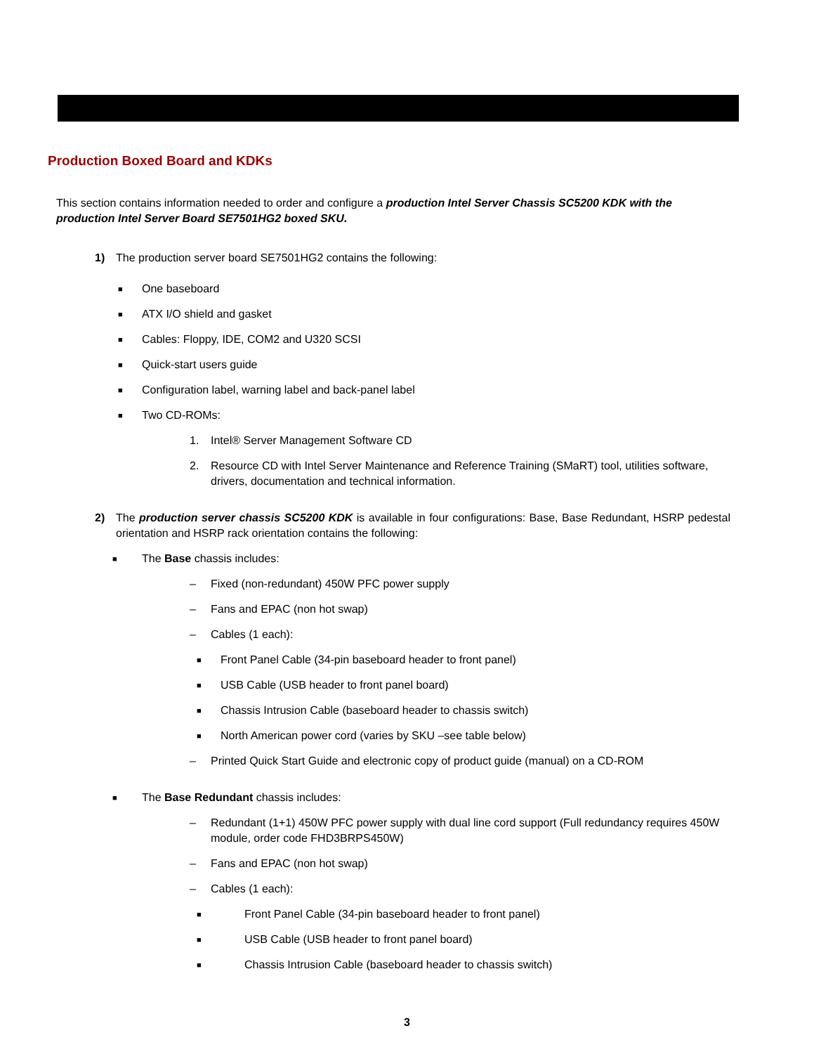Production Boxed Board and KDKs
This section contains information needed to order and configure a production Intel Server Chassis SC5200 KDK with the production Intel Server Board SE7501HG2 boxed SKU.
1) The production server board SE7501HG2 contains the following:
■ One baseboard
■ ATX I/O shield and gasket
■ Cables: Floppy, IDE, COM2 and U320 SCSI
■ Quick-start users guide
■ Configuration label, warning label and back-panel label
■ Two CD-ROMs:
1. Intel® Server Management Software CD
2. Resource CD with Intel Server Maintenance and Reference Training (SMaRT) tool, utilities software, drivers, documentation and technical information.
2) The production server chassis SC5200 KDK is available in four configurations: Base, Base Redundant, HSRP pedestal orientation and HSRP rack orientation contains the following:
■ The Base chassis includes:
– Fixed (non-redundant) 450W PFC power supply
– Fans and EPAC (non hot swap)
– Cables (1 each):
■ Front Panel Cable (34-pin baseboard header to front panel)
■ USB Cable (USB header to front panel board)
■ Chassis Intrusion Cable (baseboard header to chassis switch)
■ North American power cord (varies by SKU –see table below)
– Printed Quick Start Guide and electronic copy of product guide (manual) on a CD-ROM
■ The Base Redundant chassis includes:
– Redundant (1+1) 450W PFC power supply with dual line cord support (Full redundancy requires 450W module, order code FHD3BRPS450W)
– Fans and EPAC (non hot swap)
– Cables (1 each):
■ Front Panel Cable (34-pin baseboard header to front panel)
■ USB Cable (USB header to front panel board)
■ Chassis Intrusion Cable (baseboard header to chassis switch)
3